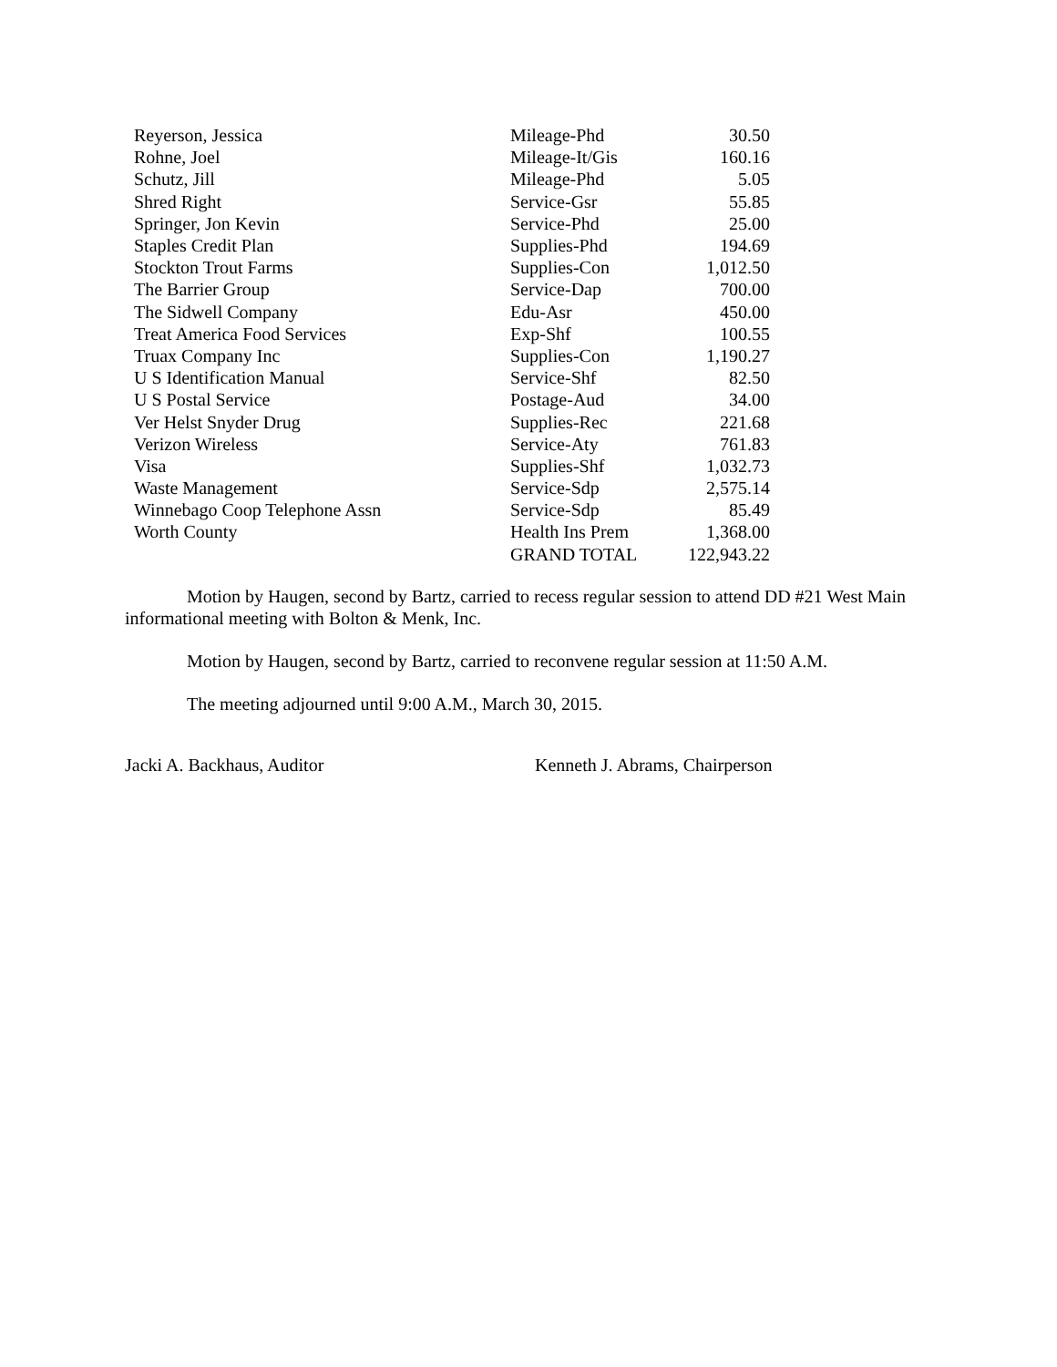| Reyerson, Jessica | Mileage-Phd | 30.50 |
| Rohne, Joel | Mileage-It/Gis | 160.16 |
| Schutz, Jill | Mileage-Phd | 5.05 |
| Shred Right | Service-Gsr | 55.85 |
| Springer, Jon Kevin | Service-Phd | 25.00 |
| Staples Credit Plan | Supplies-Phd | 194.69 |
| Stockton Trout Farms | Supplies-Con | 1,012.50 |
| The Barrier Group | Service-Dap | 700.00 |
| The Sidwell Company | Edu-Asr | 450.00 |
| Treat America Food Services | Exp-Shf | 100.55 |
| Truax Company Inc | Supplies-Con | 1,190.27 |
| U S Identification Manual | Service-Shf | 82.50 |
| U S Postal Service | Postage-Aud | 34.00 |
| Ver Helst Snyder Drug | Supplies-Rec | 221.68 |
| Verizon Wireless | Service-Aty | 761.83 |
| Visa | Supplies-Shf | 1,032.73 |
| Waste Management | Service-Sdp | 2,575.14 |
| Winnebago Coop Telephone Assn | Service-Sdp | 85.49 |
| Worth County | Health Ins Prem | 1,368.00 |
| | GRAND TOTAL | 122,943.22 |
Motion by Haugen, second by Bartz, carried to recess regular session to attend DD #21 West Main informational meeting with Bolton & Menk, Inc.
Motion by Haugen, second by Bartz, carried to reconvene regular session at 11:50 A.M.
The meeting adjourned until 9:00 A.M., March 30, 2015.
Jacki A. Backhaus, Auditor Kenneth J. Abrams, Chairperson